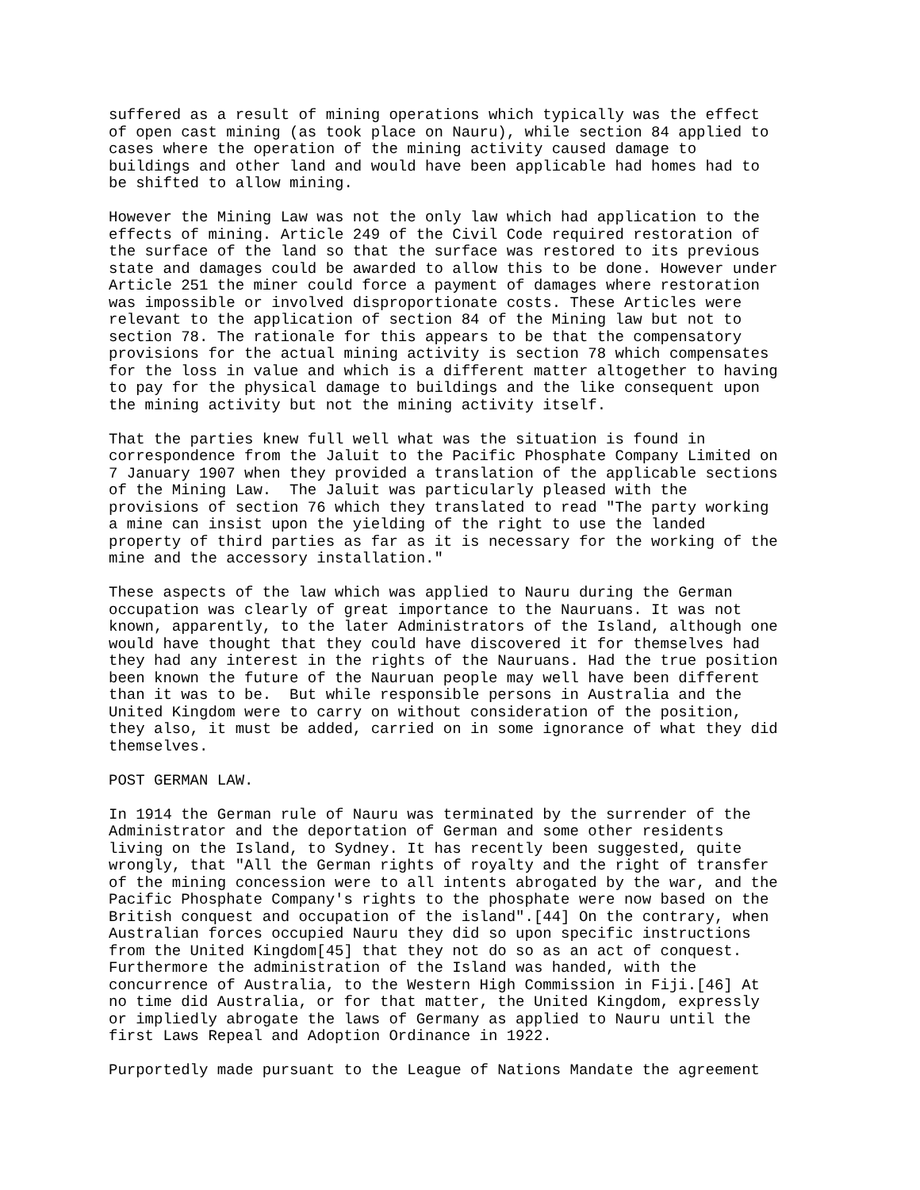suffered as a result of mining operations which typically was the effect
of open cast mining (as took place on Nauru), while section 84 applied to
cases where the operation of the mining activity caused damage to
buildings and other land and would have been applicable had homes had to
be shifted to allow mining.
However the Mining Law was not the only law which had application to the
effects of mining. Article 249 of the Civil Code required restoration of
the surface of the land so that the surface was restored to its previous
state and damages could be awarded to allow this to be done. However under
Article 251 the miner could force a payment of damages where restoration
was impossible or involved disproportionate costs. These Articles were
relevant to the application of section 84 of the Mining law but not to
section 78. The rationale for this appears to be that the compensatory
provisions for the actual mining activity is section 78 which compensates
for the loss in value and which is a different matter altogether to having
to pay for the physical damage to buildings and the like consequent upon
the mining activity but not the mining activity itself.
That the parties knew full well what was the situation is found in
correspondence from the Jaluit to the Pacific Phosphate Company Limited on
7 January 1907 when they provided a translation of the applicable sections
of the Mining Law.  The Jaluit was particularly pleased with the
provisions of section 76 which they translated to read "The party working
a mine can insist upon the yielding of the right to use the landed
property of third parties as far as it is necessary for the working of the
mine and the accessory installation."
These aspects of the law which was applied to Nauru during the German
occupation was clearly of great importance to the Nauruans. It was not
known, apparently, to the later Administrators of the Island, although one
would have thought that they could have discovered it for themselves had
they had any interest in the rights of the Nauruans. Had the true position
been known the future of the Nauruan people may well have been different
than it was to be.  But while responsible persons in Australia and the
United Kingdom were to carry on without consideration of the position,
they also, it must be added, carried on in some ignorance of what they did
themselves.
POST GERMAN LAW.
In 1914 the German rule of Nauru was terminated by the surrender of the
Administrator and the deportation of German and some other residents
living on the Island, to Sydney. It has recently been suggested, quite
wrongly, that "All the German rights of royalty and the right of transfer
of the mining concession were to all intents abrogated by the war, and the
Pacific Phosphate Company's rights to the phosphate were now based on the
British conquest and occupation of the island".[44] On the contrary, when
Australian forces occupied Nauru they did so upon specific instructions
from the United Kingdom[45] that they not do so as an act of conquest.
Furthermore the administration of the Island was handed, with the
concurrence of Australia, to the Western High Commission in Fiji.[46] At
no time did Australia, or for that matter, the United Kingdom, expressly
or impliedly abrogate the laws of Germany as applied to Nauru until the
first Laws Repeal and Adoption Ordinance in 1922.
Purportedly made pursuant to the League of Nations Mandate the agreement